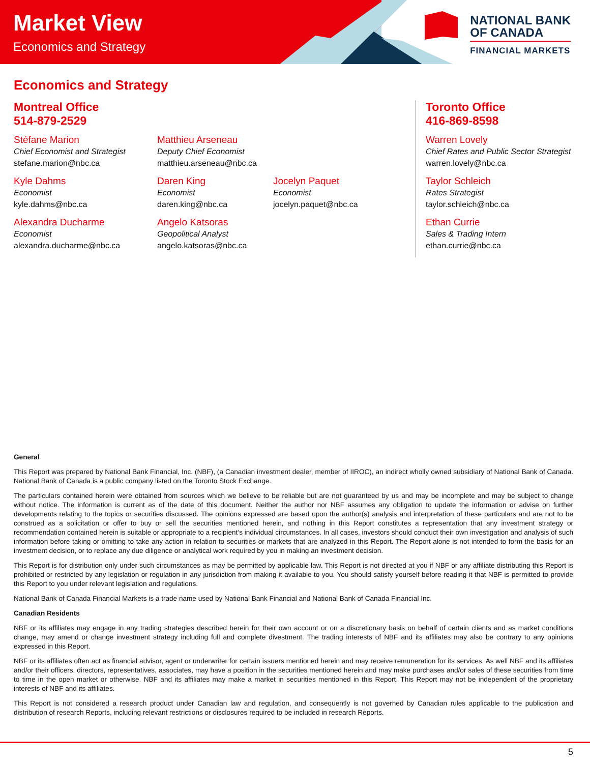Market View
Economics and Strategy
NATIONAL BANK
OF CANADA
FINANCIAL MARKETS
Economics and Strategy
Montreal Office
514-879-2529
Stéfane Marion
Chief Economist and Strategist
stefane.marion@nbc.ca
Matthieu Arseneau
Deputy Chief Economist
matthieu.arseneau@nbc.ca
Kyle Dahms
Economist
kyle.dahms@nbc.ca
Daren King
Economist
daren.king@nbc.ca
Jocelyn Paquet
Economist
jocelyn.paquet@nbc.ca
Alexandra Ducharme
Economist
alexandra.ducharme@nbc.ca
Angelo Katsoras
Geopolitical Analyst
angelo.katsoras@nbc.ca
Toronto Office
416-869-8598
Warren Lovely
Chief Rates and Public Sector Strategist
warren.lovely@nbc.ca
Taylor Schleich
Rates Strategist
taylor.schleich@nbc.ca
Ethan Currie
Sales & Trading Intern
ethan.currie@nbc.ca
General
This Report was prepared by National Bank Financial, Inc. (NBF), (a Canadian investment dealer, member of IIROC), an indirect wholly owned subsidiary of National Bank of Canada. National Bank of Canada is a public company listed on the Toronto Stock Exchange.
The particulars contained herein were obtained from sources which we believe to be reliable but are not guaranteed by us and may be incomplete and may be subject to change without notice. The information is current as of the date of this document. Neither the author nor NBF assumes any obligation to update the information or advise on further developments relating to the topics or securities discussed. The opinions expressed are based upon the author(s) analysis and interpretation of these particulars and are not to be construed as a solicitation or offer to buy or sell the securities mentioned herein, and nothing in this Report constitutes a representation that any investment strategy or recommendation contained herein is suitable or appropriate to a recipient’s individual circumstances. In all cases, investors should conduct their own investigation and analysis of such information before taking or omitting to take any action in relation to securities or markets that are analyzed in this Report. The Report alone is not intended to form the basis for an investment decision, or to replace any due diligence or analytical work required by you in making an investment decision.
This Report is for distribution only under such circumstances as may be permitted by applicable law. This Report is not directed at you if NBF or any affiliate distributing this Report is prohibited or restricted by any legislation or regulation in any jurisdiction from making it available to you. You should satisfy yourself before reading it that NBF is permitted to provide this Report to you under relevant legislation and regulations.
National Bank of Canada Financial Markets is a trade name used by National Bank Financial and National Bank of Canada Financial Inc.
Canadian Residents
NBF or its affiliates may engage in any trading strategies described herein for their own account or on a discretionary basis on behalf of certain clients and as market conditions change, may amend or change investment strategy including full and complete divestment. The trading interests of NBF and its affiliates may also be contrary to any opinions expressed in this Report.
NBF or its affiliates often act as financial advisor, agent or underwriter for certain issuers mentioned herein and may receive remuneration for its services. As well NBF and its affiliates and/or their officers, directors, representatives, associates, may have a position in the securities mentioned herein and may make purchases and/or sales of these securities from time to time in the open market or otherwise. NBF and its affiliates may make a market in securities mentioned in this Report. This Report may not be independent of the proprietary interests of NBF and its affiliates.
This Report is not considered a research product under Canadian law and regulation, and consequently is not governed by Canadian rules applicable to the publication and distribution of research Reports, including relevant restrictions or disclosures required to be included in research Reports.
5